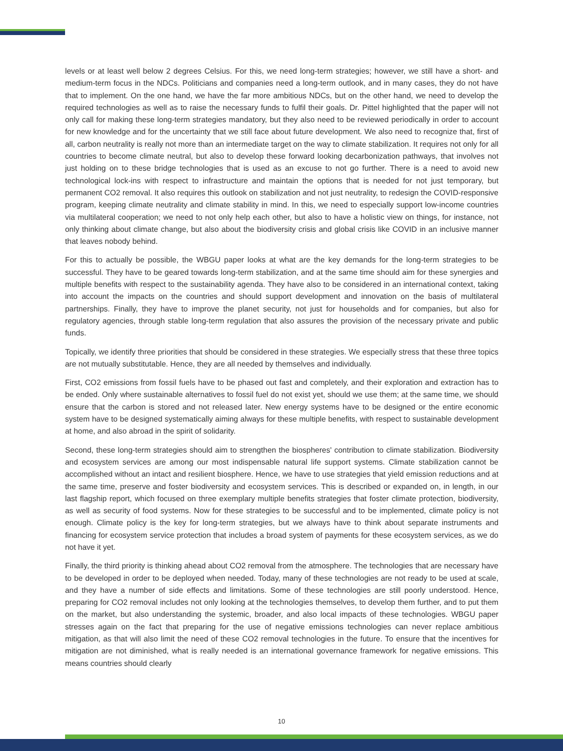levels or at least well below 2 degrees Celsius. For this, we need long-term strategies; however, we still have a short- and medium-term focus in the NDCs. Politicians and companies need a long-term outlook, and in many cases, they do not have that to implement. On the one hand, we have the far more ambitious NDCs, but on the other hand, we need to develop the required technologies as well as to raise the necessary funds to fulfil their goals. Dr. Pittel highlighted that the paper will not only call for making these long-term strategies mandatory, but they also need to be reviewed periodically in order to account for new knowledge and for the uncertainty that we still face about future development. We also need to recognize that, first of all, carbon neutrality is really not more than an intermediate target on the way to climate stabilization. It requires not only for all countries to become climate neutral, but also to develop these forward looking decarbonization pathways, that involves not just holding on to these bridge technologies that is used as an excuse to not go further. There is a need to avoid new technological lock-ins with respect to infrastructure and maintain the options that is needed for not just temporary, but permanent CO2 removal. It also requires this outlook on stabilization and not just neutrality, to redesign the COVID-responsive program, keeping climate neutrality and climate stability in mind. In this, we need to especially support low-income countries via multilateral cooperation; we need to not only help each other, but also to have a holistic view on things, for instance, not only thinking about climate change, but also about the biodiversity crisis and global crisis like COVID in an inclusive manner that leaves nobody behind.
For this to actually be possible, the WBGU paper looks at what are the key demands for the long-term strategies to be successful. They have to be geared towards long-term stabilization, and at the same time should aim for these synergies and multiple benefits with respect to the sustainability agenda. They have also to be considered in an international context, taking into account the impacts on the countries and should support development and innovation on the basis of multilateral partnerships. Finally, they have to improve the planet security, not just for households and for companies, but also for regulatory agencies, through stable long-term regulation that also assures the provision of the necessary private and public funds.
Topically, we identify three priorities that should be considered in these strategies. We especially stress that these three topics are not mutually substitutable. Hence, they are all needed by themselves and individually.
First, CO2 emissions from fossil fuels have to be phased out fast and completely, and their exploration and extraction has to be ended. Only where sustainable alternatives to fossil fuel do not exist yet, should we use them; at the same time, we should ensure that the carbon is stored and not released later. New energy systems have to be designed or the entire economic system have to be designed systematically aiming always for these multiple benefits, with respect to sustainable development at home, and also abroad in the spirit of solidarity.
Second, these long-term strategies should aim to strengthen the biospheres' contribution to climate stabilization. Biodiversity and ecosystem services are among our most indispensable natural life support systems. Climate stabilization cannot be accomplished without an intact and resilient biosphere. Hence, we have to use strategies that yield emission reductions and at the same time, preserve and foster biodiversity and ecosystem services. This is described or expanded on, in length, in our last flagship report, which focused on three exemplary multiple benefits strategies that foster climate protection, biodiversity, as well as security of food systems. Now for these strategies to be successful and to be implemented, climate policy is not enough. Climate policy is the key for long-term strategies, but we always have to think about separate instruments and financing for ecosystem service protection that includes a broad system of payments for these ecosystem services, as we do not have it yet.
Finally, the third priority is thinking ahead about CO2 removal from the atmosphere. The technologies that are necessary have to be developed in order to be deployed when needed. Today, many of these technologies are not ready to be used at scale, and they have a number of side effects and limitations. Some of these technologies are still poorly understood. Hence, preparing for CO2 removal includes not only looking at the technologies themselves, to develop them further, and to put them on the market, but also understanding the systemic, broader, and also local impacts of these technologies. WBGU paper stresses again on the fact that preparing for the use of negative emissions technologies can never replace ambitious mitigation, as that will also limit the need of these CO2 removal technologies in the future. To ensure that the incentives for mitigation are not diminished, what is really needed is an international governance framework for negative emissions. This means countries should clearly
10